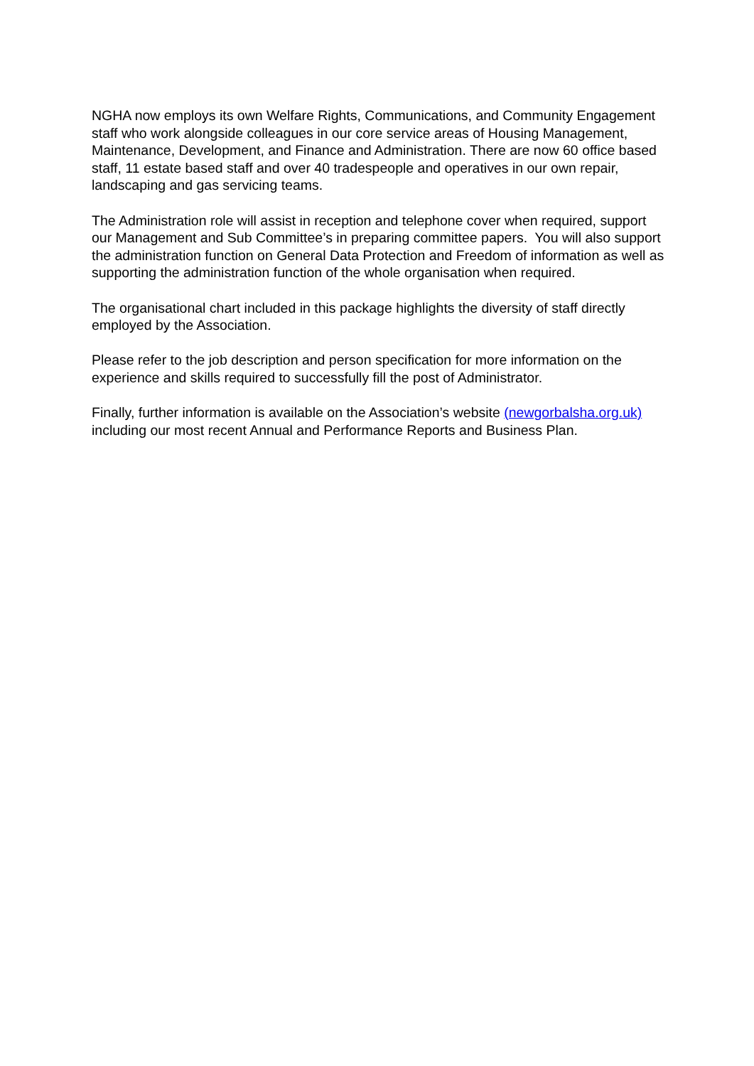NGHA now employs its own Welfare Rights, Communications, and Community Engagement staff who work alongside colleagues in our core service areas of Housing Management, Maintenance, Development, and Finance and Administration. There are now 60 office based staff, 11 estate based staff and over 40 tradespeople and operatives in our own repair, landscaping and gas servicing teams.
The Administration role will assist in reception and telephone cover when required, support our Management and Sub Committee’s in preparing committee papers. You will also support the administration function on General Data Protection and Freedom of information as well as supporting the administration function of the whole organisation when required.
The organisational chart included in this package highlights the diversity of staff directly employed by the Association.
Please refer to the job description and person specification for more information on the experience and skills required to successfully fill the post of Administrator.
Finally, further information is available on the Association’s website (newgorbalsha.org.uk) including our most recent Annual and Performance Reports and Business Plan.